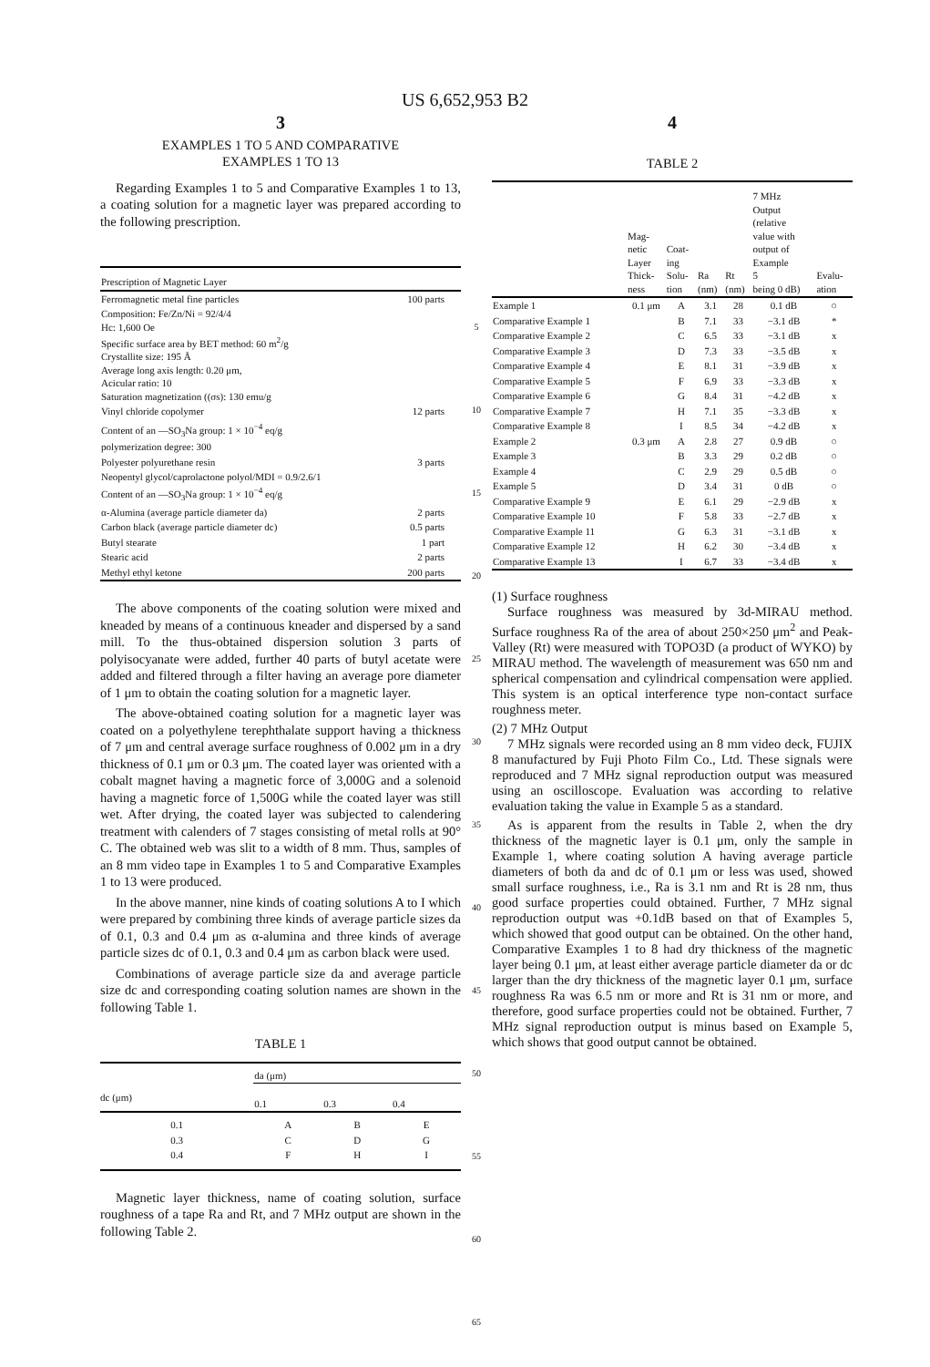US 6,652,953 B2
3
EXAMPLES 1 TO 5 AND COMPARATIVE
EXAMPLES 1 TO 13
Regarding Examples 1 to 5 and Comparative Examples 1 to 13, a coating solution for a magnetic layer was prepared according to the following prescription.
| Prescription of Magnetic Layer | |
| --- | --- |
| Ferromagnetic metal fine particles | 100 parts |
| Composition: Fe/Zn/Ni = 92/4/4 Hc: 1,600 Oe Specific surface area by BET method: 60 m<sup>2</sup>/g Crystallite size: 195 Å Average long axis length: 0.20 μm, Acicular ratio: 10 Saturation magnetization ((σs): 130 emu/g | |
| Vinyl chloride copolymer | 12 parts |
| Content of an —SO<sub>3</sub>Na group: 1 × 10<sup>−4</sup> eq/g polymerization degree: 300 | |
| Polyester polyurethane resin | 3 parts |
| Neopentyl glycol/caprolactone polyol/MDI = 0.9/2.6/1 Content of an —SO<sub>3</sub>Na group: 1 × 10<sup>−4</sup> eq/g | |
| α-Alumina (average particle diameter da) | 2 parts |
| Carbon black (average particle diameter dc) | 0.5 parts |
| Butyl stearate | 1 part |
| Stearic acid | 2 parts |
| Methyl ethyl ketone | 200 parts |
The above components of the coating solution were mixed and kneaded by means of a continuous kneader and dispersed by a sand mill. To the thus-obtained dispersion solution 3 parts of polyisocyanate were added, further 40 parts of butyl acetate were added and filtered through a filter having an average pore diameter of 1 μm to obtain the coating solution for a magnetic layer.
The above-obtained coating solution for a magnetic layer was coated on a polyethylene terephthalate support having a thickness of 7 μm and central average surface roughness of 0.002 μm in a dry thickness of 0.1 μm or 0.3 μm. The coated layer was oriented with a cobalt magnet having a magnetic force of 3,000G and a solenoid having a magnetic force of 1,500G while the coated layer was still wet. After drying, the coated layer was subjected to calendering treatment with calenders of 7 stages consisting of metal rolls at 90° C. The obtained web was slit to a width of 8 mm. Thus, samples of an 8 mm video tape in Examples 1 to 5 and Comparative Examples 1 to 13 were produced.
In the above manner, nine kinds of coating solutions A to I which were prepared by combining three kinds of average particle sizes da of 0.1, 0.3 and 0.4 μm as α-alumina and three kinds of average particle sizes dc of 0.1, 0.3 and 0.4 μm as carbon black were used.
Combinations of average particle size da and average particle size dc and corresponding coating solution names are shown in the following Table 1.
TABLE 1
| | da (μm) | | |
| --- | --- | --- | --- |
| dc (μm) | 0.1 | 0.3 | 0.4 |
| 0.1 | A | B | E |
| 0.3 | C | D | G |
| 0.4 | F | H | I |
Magnetic layer thickness, name of coating solution, surface roughness of a tape Ra and Rt, and 7 MHz output are shown in the following Table 2.
5
10
15
20
25
30
35
40
45
50
55
60
65
4
TABLE 2
| | Mag- netic Layer Thick- ness | Coat- ing Solu- tion | Ra (nm) | Rt (nm) | 7 MHz Output (relative value with output of Example 5 being 0 dB) | Evalu- ation |
| --- | --- | --- | --- | --- | --- | --- |
| Example 1 | 0.1 μm | A | 3.1 | 28 | 0.1 dB | ○ |
| Comparative Example 1 | | B | 7.1 | 33 | −3.1 dB | * |
| Comparative Example 2 | | C | 6.5 | 33 | −3.1 dB | x |
| Comparative Example 3 | | D | 7.3 | 33 | −3.5 dB | x |
| Comparative Example 4 | | E | 8.1 | 31 | −3.9 dB | x |
| Comparative Example 5 | | F | 6.9 | 33 | −3.3 dB | x |
| Comparative Example 6 | | G | 8.4 | 31 | −4.2 dB | x |
| Comparative Example 7 | | H | 7.1 | 35 | −3.3 dB | x |
| Comparative Example 8 | | I | 8.5 | 34 | −4.2 dB | x |
| Example 2 | 0.3 μm | A | 2.8 | 27 | 0.9 dB | ○ |
| Example 3 | | B | 3.3 | 29 | 0.2 dB | ○ |
| Example 4 | | C | 2.9 | 29 | 0.5 dB | ○ |
| Example 5 | | D | 3.4 | 31 | 0 dB | ○ |
| Comparative Example 9 | | E | 6.1 | 29 | −2.9 dB | x |
| Comparative Example 10 | | F | 5.8 | 33 | −2.7 dB | x |
| Comparative Example 11 | | G | 6.3 | 31 | −3.1 dB | x |
| Comparative Example 12 | | H | 6.2 | 30 | −3.4 dB | x |
| Comparative Example 13 | | I | 6.7 | 33 | −3.4 dB | x |
(1) Surface roughness
Surface roughness was measured by 3d-MIRAU method. Surface roughness Ra of the area of about 250×250 μm<sup>2</sup> and Peak-Valley (Rt) were measured with TOPO3D (a product of WYKO) by MIRAU method. The wavelength of measurement was 650 nm and spherical compensation and cylindrical compensation were applied. This system is an optical interference type non-contact surface roughness meter.
(2) 7 MHz Output
7 MHz signals were recorded using an 8 mm video deck, FUJIX 8 manufactured by Fuji Photo Film Co., Ltd. These signals were reproduced and 7 MHz signal reproduction output was measured using an oscilloscope. Evaluation was according to relative evaluation taking the value in Example 5 as a standard.
As is apparent from the results in Table 2, when the dry thickness of the magnetic layer is 0.1 μm, only the sample in Example 1, where coating solution A having average particle diameters of both da and dc of 0.1 μm or less was used, showed small surface roughness, i.e., Ra is 3.1 nm and Rt is 28 nm, thus good surface properties could obtained. Further, 7 MHz signal reproduction output was +0.1dB based on that of Examples 5, which showed that good output can be obtained. On the other hand, Comparative Examples 1 to 8 had dry thickness of the magnetic layer being 0.1 μm, at least either average particle diameter da or dc larger than the dry thickness of the magnetic layer 0.1 μm, surface roughness Ra was 6.5 nm or more and Rt is 31 nm or more, and therefore, good surface properties could not be obtained. Further, 7 MHz signal reproduction output is minus based on Example 5, which shows that good output cannot be obtained.